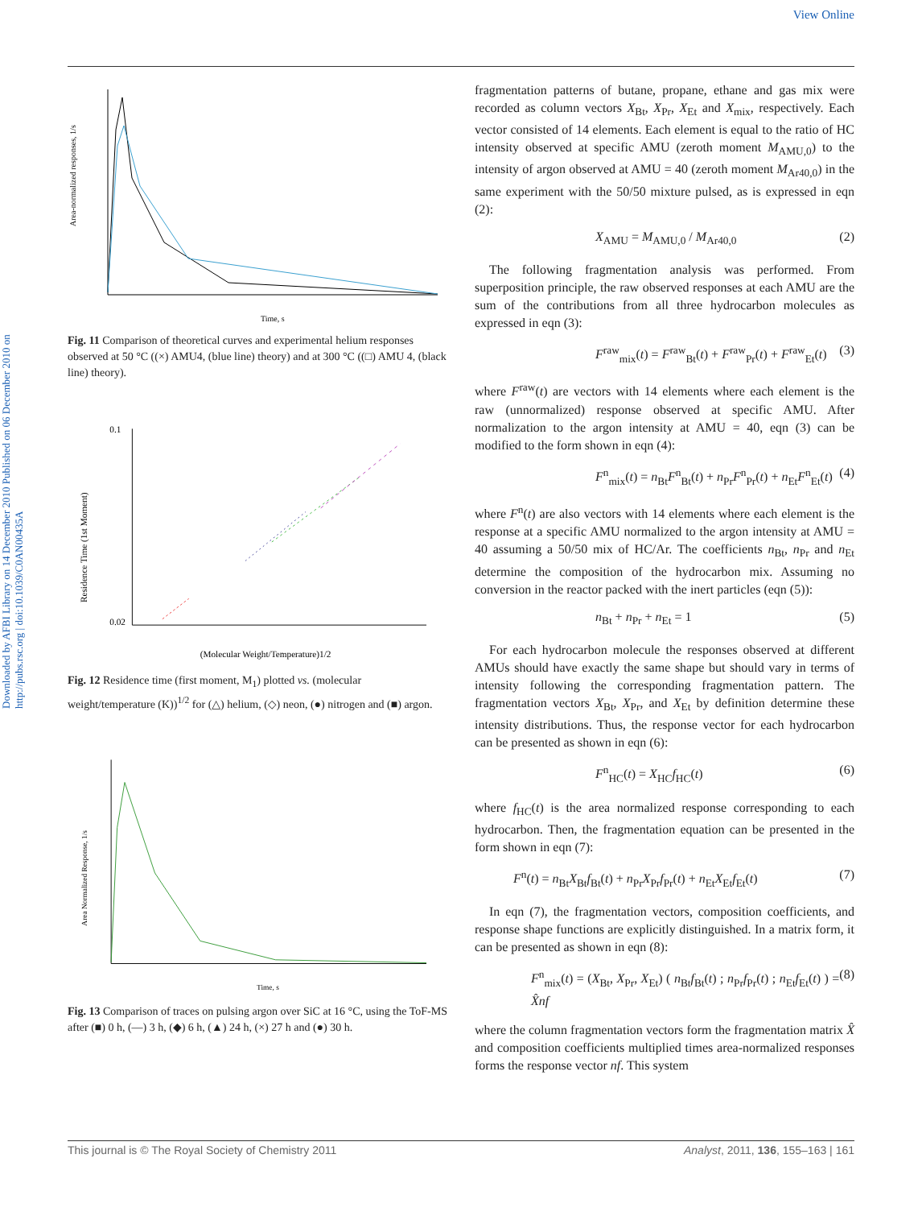View Online
Downloaded by AFBI Library on 14 December 2010 Published on 06 December 2010 on http://pubs.rsc.org | doi:10.1039/C0AN00435A
Area-normalized responses, 1/s
Time, s
Fig. 11 Comparison of theoretical curves and experimental helium responses observed at 50 °C ((×) AMU4, (blue line) theory) and at 300 °C ((□) AMU 4, (black line) theory).
0.1
0.02
Residence Time (1st Moment)
(Molecular Weight/Temperature)1/2
Fig. 12 Residence time (first moment, M<sub>1</sub>) plotted vs. (molecular weight/temperature (K))<sup>1/2</sup> for (△) helium, (◇) neon, (●) nitrogen and (■) argon.
Area Normalized Response, 1/s
Time, s
Fig. 13 Comparison of traces on pulsing argon over SiC at 16 °C, using the ToF-MS after (■) 0 h, (—) 3 h, (◆) 6 h, (▲) 24 h, (×) 27 h and (●) 30 h.
fragmentation patterns of butane, propane, ethane and gas mix were recorded as column vectors X<sub>Bt</sub>, X<sub>Pr</sub>, X<sub>Et</sub> and X<sub>mix</sub>, respectively. Each vector consisted of 14 elements. Each element is equal to the ratio of HC intensity observed at specific AMU (zeroth moment M<sub>AMU,0</sub>) to the intensity of argon observed at AMU = 40 (zeroth moment M<sub>Ar40,0</sub>) in the same experiment with the 50/50 mixture pulsed, as is expressed in eqn (2):
X<sub>AMU</sub> = M<sub>AMU,0</sub> / M<sub>Ar40,0</sub> (2)
The following fragmentation analysis was performed. From superposition principle, the raw observed responses at each AMU are the sum of the contributions from all three hydrocarbon molecules as expressed in eqn (3):
F<sup>raw</sup><sub>mix</sub>(t) = F<sup>raw</sup><sub>Bt</sub>(t) + F<sup>raw</sup><sub>Pr</sub>(t) + F<sup>raw</sup><sub>Et</sub>(t) (3)
where F<sup>raw</sup>(t) are vectors with 14 elements where each element is the raw (unnormalized) response observed at specific AMU. After normalization to the argon intensity at AMU = 40, eqn (3) can be modified to the form shown in eqn (4):
F<sup>n</sup><sub>mix</sub>(t) = n<sub>Bt</sub>F<sup>n</sup><sub>Bt</sub>(t) + n<sub>Pr</sub>F<sup>n</sup><sub>Pr</sub>(t) + n<sub>Et</sub>F<sup>n</sup><sub>Et</sub>(t) (4)
where F<sup>n</sup>(t) are also vectors with 14 elements where each element is the response at a specific AMU normalized to the argon intensity at AMU = 40 assuming a 50/50 mix of HC/Ar. The coefficients n<sub>Bt</sub>, n<sub>Pr</sub> and n<sub>Et</sub> determine the composition of the hydrocarbon mix. Assuming no conversion in the reactor packed with the inert particles (eqn (5)):
n<sub>Bt</sub> + n<sub>Pr</sub> + n<sub>Et</sub> = 1 (5)
For each hydrocarbon molecule the responses observed at different AMUs should have exactly the same shape but should vary in terms of intensity following the corresponding fragmentation pattern. The fragmentation vectors X<sub>Bt</sub>, X<sub>Pr</sub>, and X<sub>Et</sub> by definition determine these intensity distributions. Thus, the response vector for each hydrocarbon can be presented as shown in eqn (6):
F<sup>n</sup><sub>HC</sub>(t) = X<sub>HC</sub>f<sub>HC</sub>(t) (6)
where f<sub>HC</sub>(t) is the area normalized response corresponding to each hydrocarbon. Then, the fragmentation equation can be presented in the form shown in eqn (7):
F<sup>n</sup>(t) = n<sub>Bt</sub>X<sub>Bt</sub>f<sub>Bt</sub>(t) + n<sub>Pr</sub>X<sub>Pr</sub>f<sub>Pr</sub>(t) + n<sub>Et</sub>X<sub>Et</sub>f<sub>Et</sub>(t) (7)
In eqn (7), the fragmentation vectors, composition coefficients, and response shape functions are explicitly distinguished. In a matrix form, it can be presented as shown in eqn (8):
F<sup>n</sup><sub>mix</sub>(t) = (X<sub>Bt</sub>, X<sub>Pr</sub>, X<sub>Et</sub>) ( n<sub>Bt</sub>f<sub>Bt</sub>(t) ; n<sub>Pr</sub>f<sub>Pr</sub>(t) ; n<sub>Et</sub>f<sub>Et</sub>(t) ) = X̂nf (8)
where the column fragmentation vectors form the fragmentation matrix X̂ and composition coefficients multiplied times area-normalized responses forms the response vector nf. This system
This journal is © The Royal Society of Chemistry 2011 Analyst, 2011, 136, 155–163 | 161